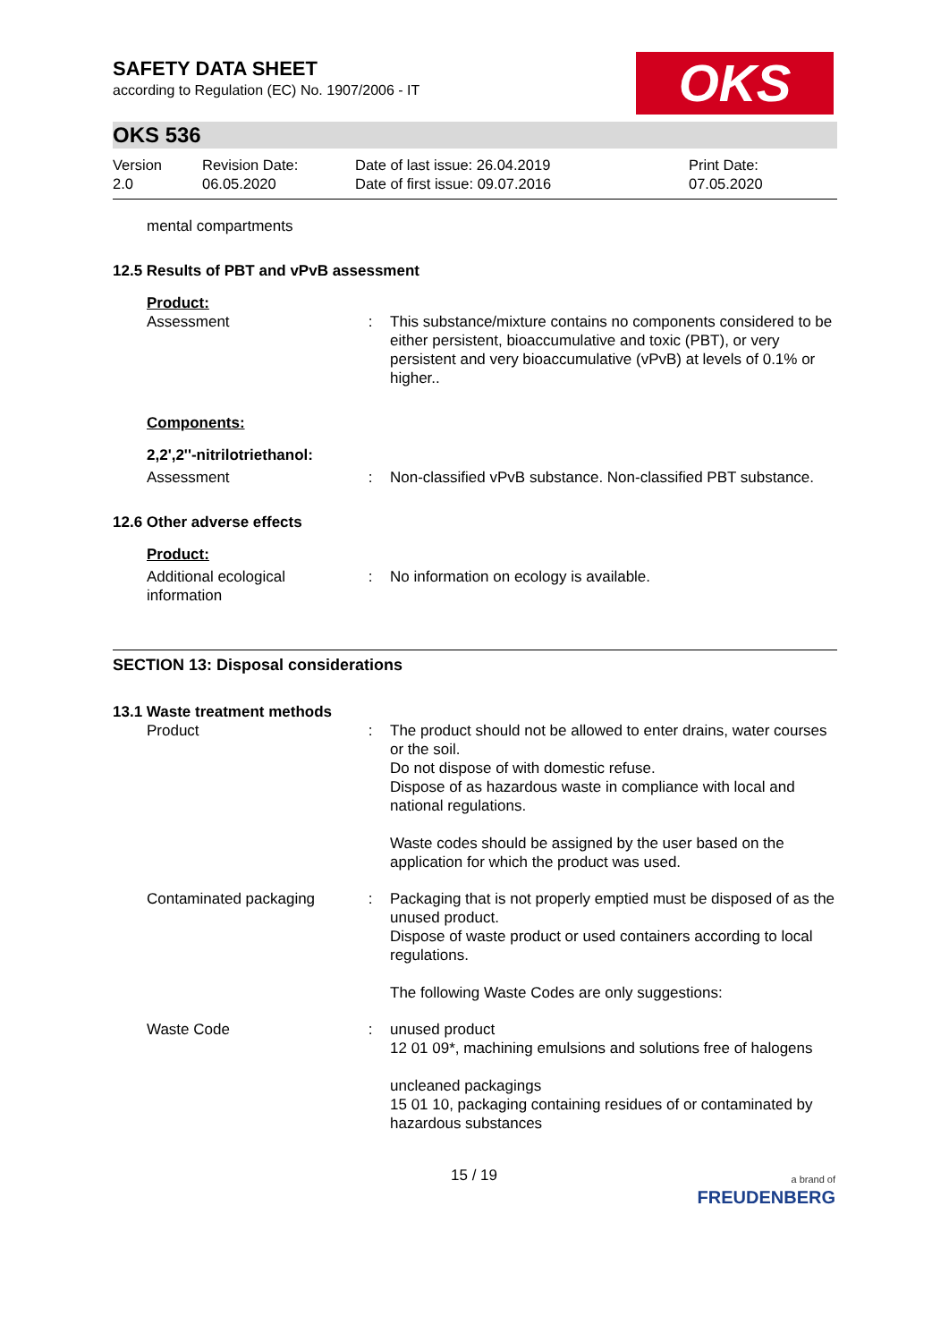SAFETY DATA SHEET
according to Regulation (EC) No. 1907/2006 - IT
OKS
OKS 536
Version
2.0
Revision Date:
06.05.2020
Date of last issue: 26.04.2019
Date of first issue: 09.07.2016
Print Date:
07.05.2020
mental compartments
12.5 Results of PBT and vPvB assessment
Product:
Assessment : This substance/mixture contains no components considered to be either persistent, bioaccumulative and toxic (PBT), or very persistent and very bioaccumulative (vPvB) at levels of 0.1% or higher..
Components:
2,2',2''-nitrilotriethanol:
Assessment : Non-classified vPvB substance. Non-classified PBT substance.
12.6 Other adverse effects
Product:
Additional ecological information
: No information on ecology is available.
SECTION 13: Disposal considerations
13.1 Waste treatment methods
Product : The product should not be allowed to enter drains, water courses or the soil.
Do not dispose of with domestic refuse.
Dispose of as hazardous waste in compliance with local and national regulations.
Waste codes should be assigned by the user based on the application for which the product was used.
Contaminated packaging : Packaging that is not properly emptied must be disposed of as the unused product.
Dispose of waste product or used containers according to local regulations.
The following Waste Codes are only suggestions:
Waste Code : unused product
12 01 09*, machining emulsions and solutions free of halogens
uncleaned packagings
15 01 10, packaging containing residues of or contaminated by hazardous substances
15 / 19
a brand of
FREUDENBERG